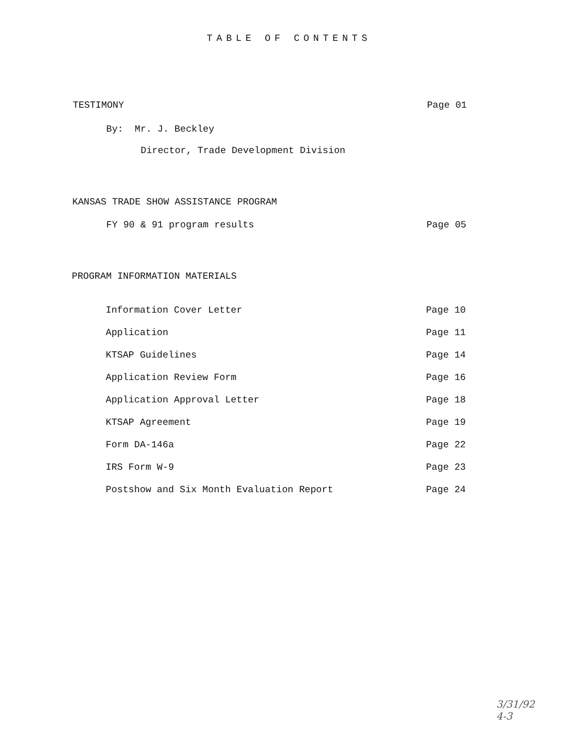TABLE OF CONTENTS
TESTIMONY Page 01
By: Mr. J. Beckley
Director, Trade Development Division
KANSAS TRADE SHOW ASSISTANCE PROGRAM
FY 90 & 91 program results Page 05
PROGRAM INFORMATION MATERIALS
Information Cover Letter Page 10
Application Page 11
KTSAP Guidelines Page 14
Application Review Form Page 16
Application Approval Letter Page 18
KTSAP Agreement Page 19
Form DA-146a Page 22
IRS Form W-9 Page 23
Postshow and Six Month Evaluation Report Page 24
3/31/92
4-3